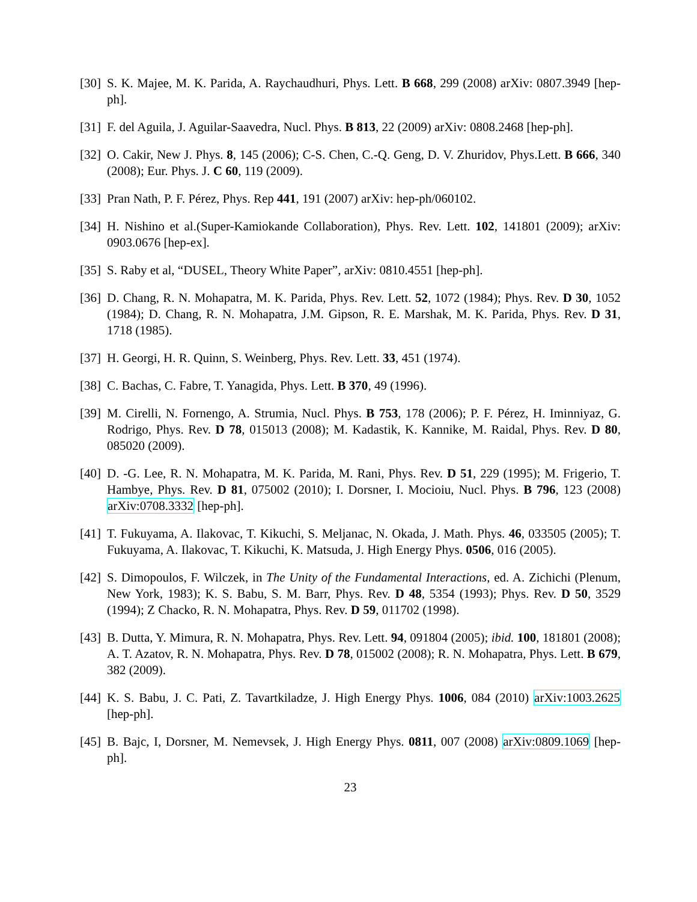[30]
S. K. Majee, M. K. Parida, A. Raychaudhuri, Phys. Lett. B 668, 299 (2008) arXiv: 0807.3949 [hep-ph].
[31]
F. del Aguila, J. Aguilar-Saavedra, Nucl. Phys. B 813, 22 (2009) arXiv: 0808.2468 [hep-ph].
[32]
O. Cakir, New J. Phys. 8, 145 (2006); C-S. Chen, C.-Q. Geng, D. V. Zhuridov, Phys.Lett. B 666, 340 (2008); Eur. Phys. J. C 60, 119 (2009).
[33]
Pran Nath, P. F. Pérez, Phys. Rep 441, 191 (2007) arXiv: hep-ph/060102.
[34]
H. Nishino et al.(Super-Kamiokande Collaboration), Phys. Rev. Lett. 102, 141801 (2009); arXiv: 0903.0676 [hep-ex].
[35]
S. Raby et al, “DUSEL, Theory White Paper”, arXiv: 0810.4551 [hep-ph].
[36]
D. Chang, R. N. Mohapatra, M. K. Parida, Phys. Rev. Lett. 52, 1072 (1984); Phys. Rev. D 30, 1052 (1984); D. Chang, R. N. Mohapatra, J.M. Gipson, R. E. Marshak, M. K. Parida, Phys. Rev. D 31, 1718 (1985).
[37]
H. Georgi, H. R. Quinn, S. Weinberg, Phys. Rev. Lett. 33, 451 (1974).
[38]
C. Bachas, C. Fabre, T. Yanagida, Phys. Lett. B 370, 49 (1996).
[39]
M. Cirelli, N. Fornengo, A. Strumia, Nucl. Phys. B 753, 178 (2006); P. F. Pérez, H. Iminniyaz, G. Rodrigo, Phys. Rev. D 78, 015013 (2008); M. Kadastik, K. Kannike, M. Raidal, Phys. Rev. D 80, 085020 (2009).
[40]
D. -G. Lee, R. N. Mohapatra, M. K. Parida, M. Rani, Phys. Rev. D 51, 229 (1995); M. Frigerio, T. Hambye, Phys. Rev. D 81, 075002 (2010); I. Dorsner, I. Mocioiu, Nucl. Phys. B 796, 123 (2008) arXiv:0708.3332 [hep-ph].
[41]
T. Fukuyama, A. Ilakovac, T. Kikuchi, S. Meljanac, N. Okada, J. Math. Phys. 46, 033505 (2005); T. Fukuyama, A. Ilakovac, T. Kikuchi, K. Matsuda, J. High Energy Phys. 0506, 016 (2005).
[42]
S. Dimopoulos, F. Wilczek, in The Unity of the Fundamental Interactions, ed. A. Zichichi (Plenum, New York, 1983); K. S. Babu, S. M. Barr, Phys. Rev. D 48, 5354 (1993); Phys. Rev. D 50, 3529 (1994); Z Chacko, R. N. Mohapatra, Phys. Rev. D 59, 011702 (1998).
[43]
B. Dutta, Y. Mimura, R. N. Mohapatra, Phys. Rev. Lett. 94, 091804 (2005); ibid. 100, 181801 (2008); A. T. Azatov, R. N. Mohapatra, Phys. Rev. D 78, 015002 (2008); R. N. Mohapatra, Phys. Lett. B 679, 382 (2009).
[44]
K. S. Babu, J. C. Pati, Z. Tavartkiladze, J. High Energy Phys. 1006, 084 (2010) arXiv:1003.2625 [hep-ph].
[45]
B. Bajc, I, Dorsner, M. Nemevsek, J. High Energy Phys. 0811, 007 (2008) arXiv:0809.1069 [hep-ph].
23